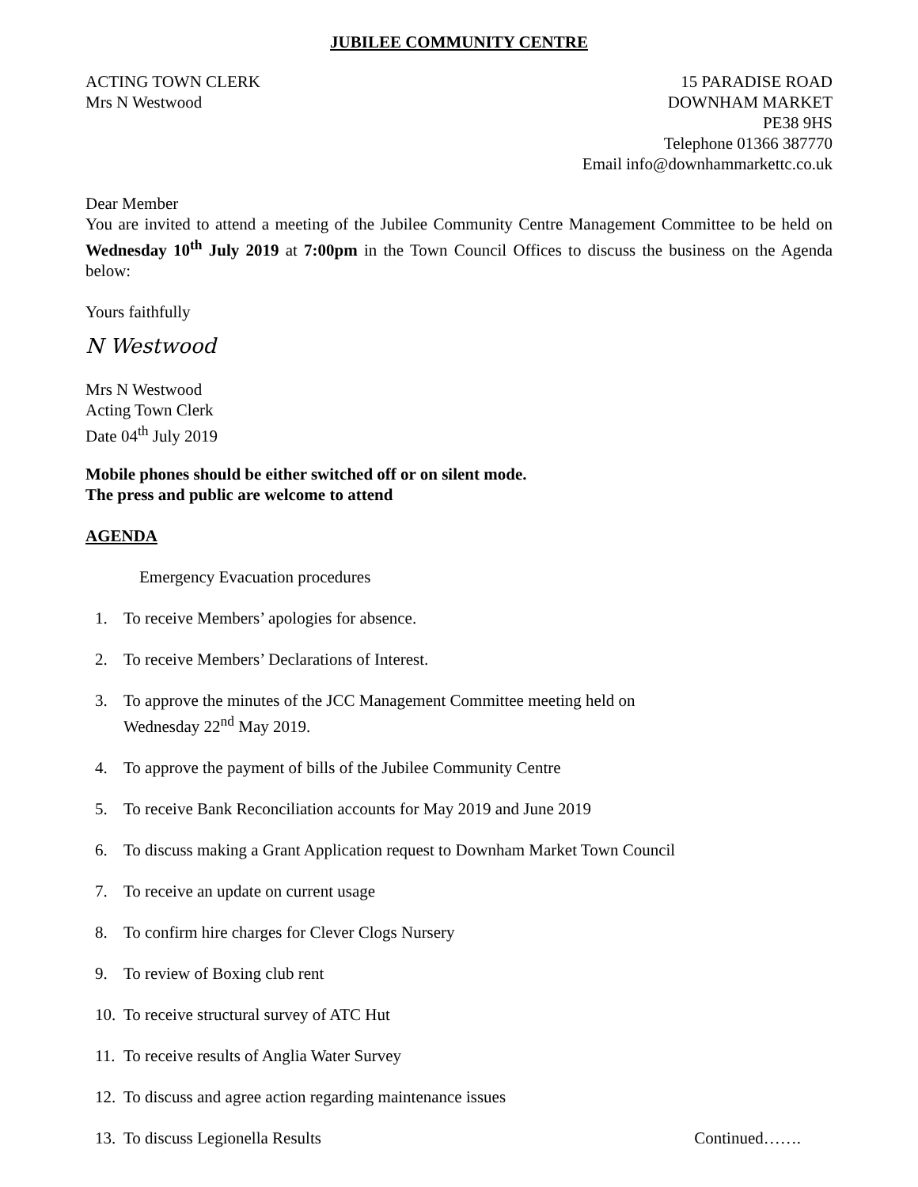JUBILEE COMMUNITY CENTRE
ACTING TOWN CLERK
Mrs N Westwood
15 PARADISE ROAD
DOWNHAM MARKET
PE38 9HS
Telephone 01366 387770
Email info@downhammarkettc.co.uk
Dear Member
You are invited to attend a meeting of the Jubilee Community Centre Management Committee to be held on Wednesday 10<sup>th</sup> July 2019 at 7:00pm in the Town Council Offices to discuss the business on the Agenda below:
Yours faithfully
N Westwood
Mrs N Westwood
Acting Town Clerk
Date 04<sup>th</sup> July 2019
Mobile phones should be either switched off or on silent mode.
The press and public are welcome to attend
AGENDA
Emergency Evacuation procedures
1. To receive Members’ apologies for absence.
2. To receive Members’ Declarations of Interest.
3. To approve the minutes of the JCC Management Committee meeting held on
Wednesday 22<sup>nd</sup> May 2019.
4. To approve the payment of bills of the Jubilee Community Centre
5. To receive Bank Reconciliation accounts for May 2019 and June 2019
6. To discuss making a Grant Application request to Downham Market Town Council
7. To receive an update on current usage
8. To confirm hire charges for Clever Clogs Nursery
9. To review of Boxing club rent
10. To receive structural survey of ATC Hut
11. To receive results of Anglia Water Survey
12. To discuss and agree action regarding maintenance issues
13. To discuss Legionella Results Continued…….